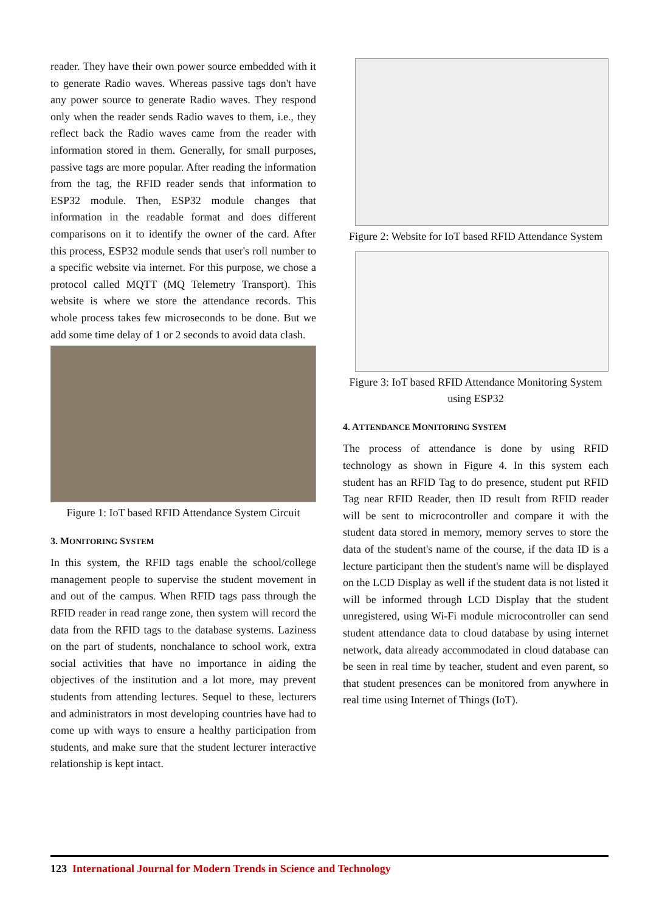reader. They have their own power source embedded with it to generate Radio waves. Whereas passive tags don't have any power source to generate Radio waves. They respond only when the reader sends Radio waves to them, i.e., they reflect back the Radio waves came from the reader with information stored in them. Generally, for small purposes, passive tags are more popular. After reading the information from the tag, the RFID reader sends that information to ESP32 module. Then, ESP32 module changes that information in the readable format and does different comparisons on it to identify the owner of the card. After this process, ESP32 module sends that user's roll number to a specific website via internet. For this purpose, we chose a protocol called MQTT (MQ Telemetry Transport). This website is where we store the attendance records. This whole process takes few microseconds to be done. But we add some time delay of 1 or 2 seconds to avoid data clash.
Figure 1: IoT based RFID Attendance System Circuit
3. MONITORING SYSTEM
In this system, the RFID tags enable the school/college management people to supervise the student movement in and out of the campus. When RFID tags pass through the RFID reader in read range zone, then system will record the data from the RFID tags to the database systems. Laziness on the part of students, nonchalance to school work, extra social activities that have no importance in aiding the objectives of the institution and a lot more, may prevent students from attending lectures. Sequel to these, lecturers and administrators in most developing countries have had to come up with ways to ensure a healthy participation from students, and make sure that the student lecturer interactive relationship is kept intact.
Figure 2: Website for IoT based RFID Attendance System
Figure 3: IoT based RFID Attendance Monitoring System using ESP32
4. ATTENDANCE MONITORING SYSTEM
The process of attendance is done by using RFID technology as shown in Figure 4. In this system each student has an RFID Tag to do presence, student put RFID Tag near RFID Reader, then ID result from RFID reader will be sent to microcontroller and compare it with the student data stored in memory, memory serves to store the data of the student's name of the course, if the data ID is a lecture participant then the student's name will be displayed on the LCD Display as well if the student data is not listed it will be informed through LCD Display that the student unregistered, using Wi-Fi module microcontroller can send student attendance data to cloud database by using internet network, data already accommodated in cloud database can be seen in real time by teacher, student and even parent, so that student presences can be monitored from anywhere in real time using Internet of Things (IoT).
123 International Journal for Modern Trends in Science and Technology